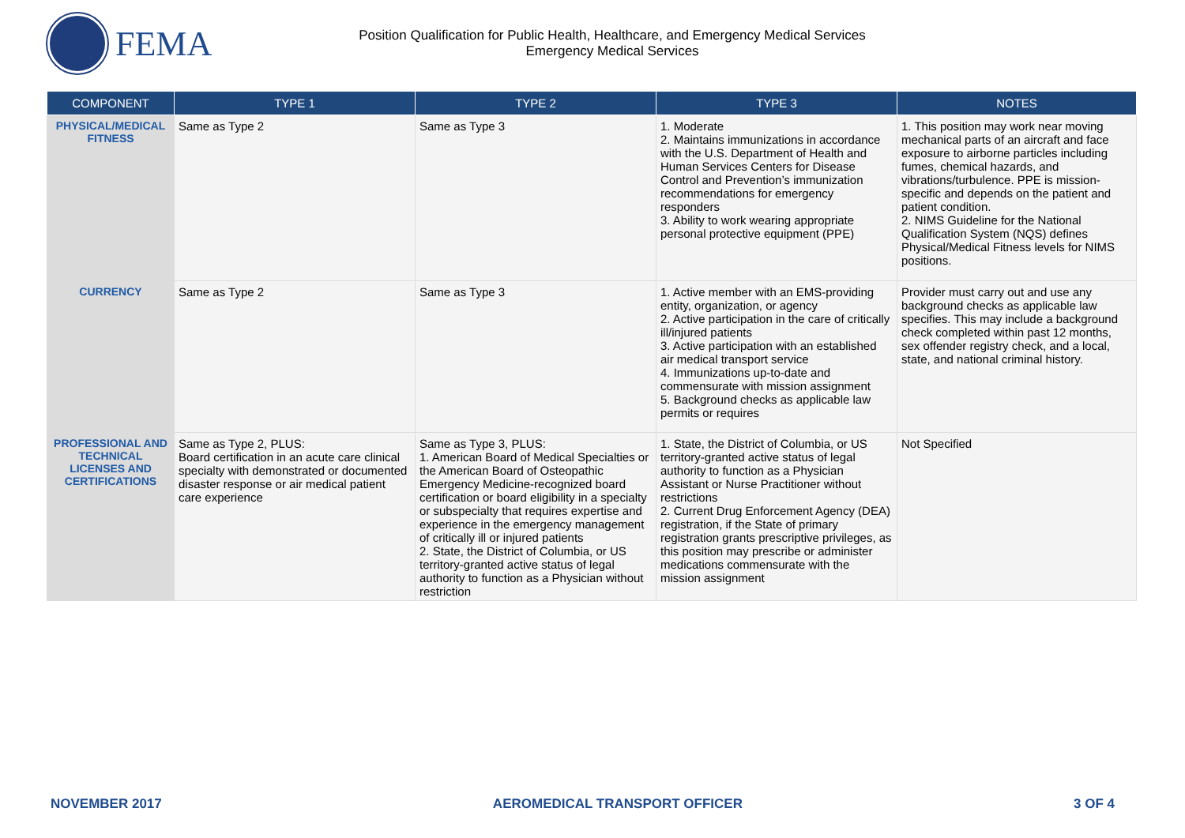FEMA
Position Qualification for Public Health, Healthcare, and Emergency Medical Services
Emergency Medical Services
| COMPONENT | TYPE 1 | TYPE 2 | TYPE 3 | NOTES |
| --- | --- | --- | --- | --- |
| PHYSICAL/MEDICAL FITNESS | Same as Type 2 | Same as Type 3 | 1. Moderate 2. Maintains immunizations in accordance with the U.S. Department of Health and Human Services Centers for Disease Control and Prevention’s immunization recommendations for emergency responders 3. Ability to work wearing appropriate personal protective equipment (PPE) | 1. This position may work near moving mechanical parts of an aircraft and face exposure to airborne particles including fumes, chemical hazards, and vibrations/turbulence. PPE is mission-specific and depends on the patient and patient condition. 2. NIMS Guideline for the National Qualification System (NQS) defines Physical/Medical Fitness levels for NIMS positions. |
| CURRENCY | Same as Type 2 | Same as Type 3 | 1. Active member with an EMS-providing entity, organization, or agency 2. Active participation in the care of critically ill/injured patients 3. Active participation with an established air medical transport service 4. Immunizations up-to-date and commensurate with mission assignment 5. Background checks as applicable law permits or requires | Provider must carry out and use any background checks as applicable law specifies. This may include a background check completed within past 12 months, sex offender registry check, and a local, state, and national criminal history. |
| PROFESSIONAL AND TECHNICAL LICENSES AND CERTIFICATIONS | Same as Type 2, PLUS: Board certification in an acute care clinical specialty with demonstrated or documented disaster response or air medical patient care experience | Same as Type 3, PLUS: 1. American Board of Medical Specialties or the American Board of Osteopathic Emergency Medicine-recognized board certification or board eligibility in a specialty or subspecialty that requires expertise and experience in the emergency management of critically ill or injured patients 2. State, the District of Columbia, or US territory-granted active status of legal authority to function as a Physician without restriction | 1. State, the District of Columbia, or US territory-granted active status of legal authority to function as a Physician Assistant or Nurse Practitioner without restrictions 2. Current Drug Enforcement Agency (DEA) registration, if the State of primary registration grants prescriptive privileges, as this position may prescribe or administer medications commensurate with the mission assignment | Not Specified |
NOVEMBER 2017 AEROMEDICAL TRANSPORT OFFICER 3 OF 4